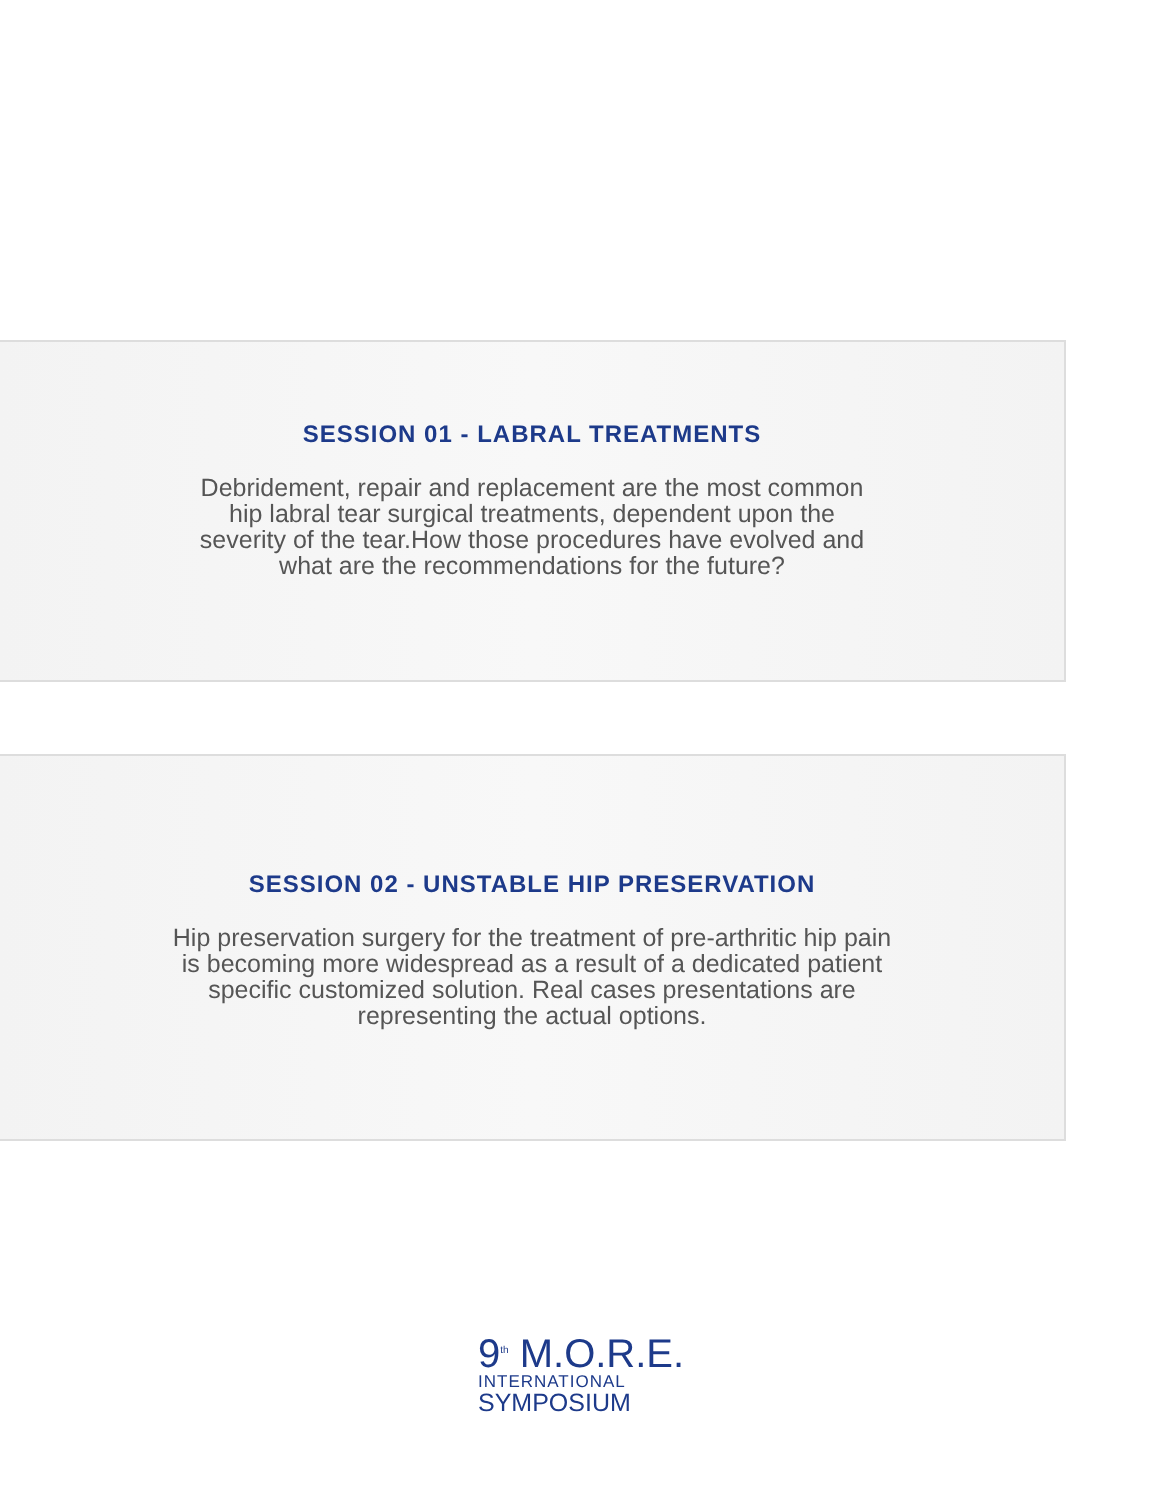SESSION 01 - LABRAL TREATMENTS
Debridement, repair and replacement are the most common hip labral tear surgical treatments, dependent upon the severity of the tear.How those procedures have evolved and what are the recommendations for the future?
SESSION 02 - UNSTABLE HIP PRESERVATION
Hip preservation surgery for the treatment of pre-arthritic hip pain is becoming more widespread as a result of a dedicated patient specific customized solution. Real cases presentations are representing the actual options.
9<sup>th</sup> M.O.R.E.
INTERNATIONAL
SYMPOSIUM